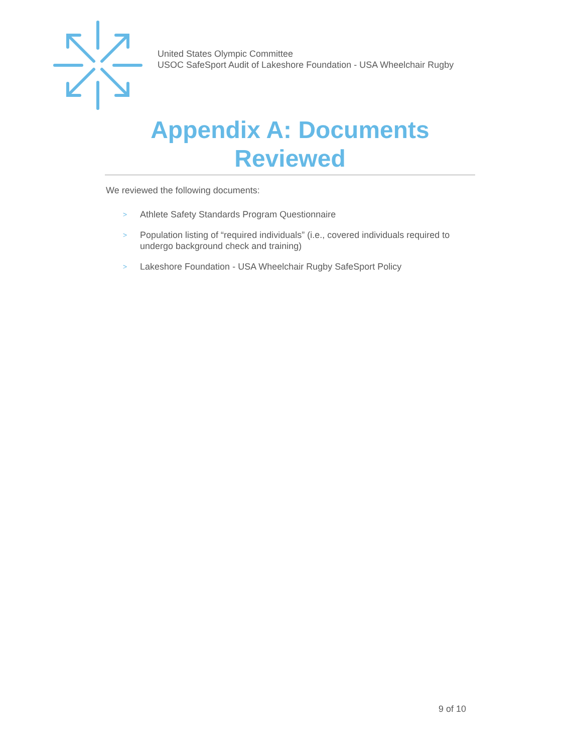United States Olympic Committee
USOC SafeSport Audit of Lakeshore Foundation - USA Wheelchair Rugby
Appendix A: Documents Reviewed
We reviewed the following documents:
> Athlete Safety Standards Program Questionnaire
> Population listing of “required individuals” (i.e., covered individuals required to undergo background check and training)
> Lakeshore Foundation - USA Wheelchair Rugby SafeSport Policy
9 of 10